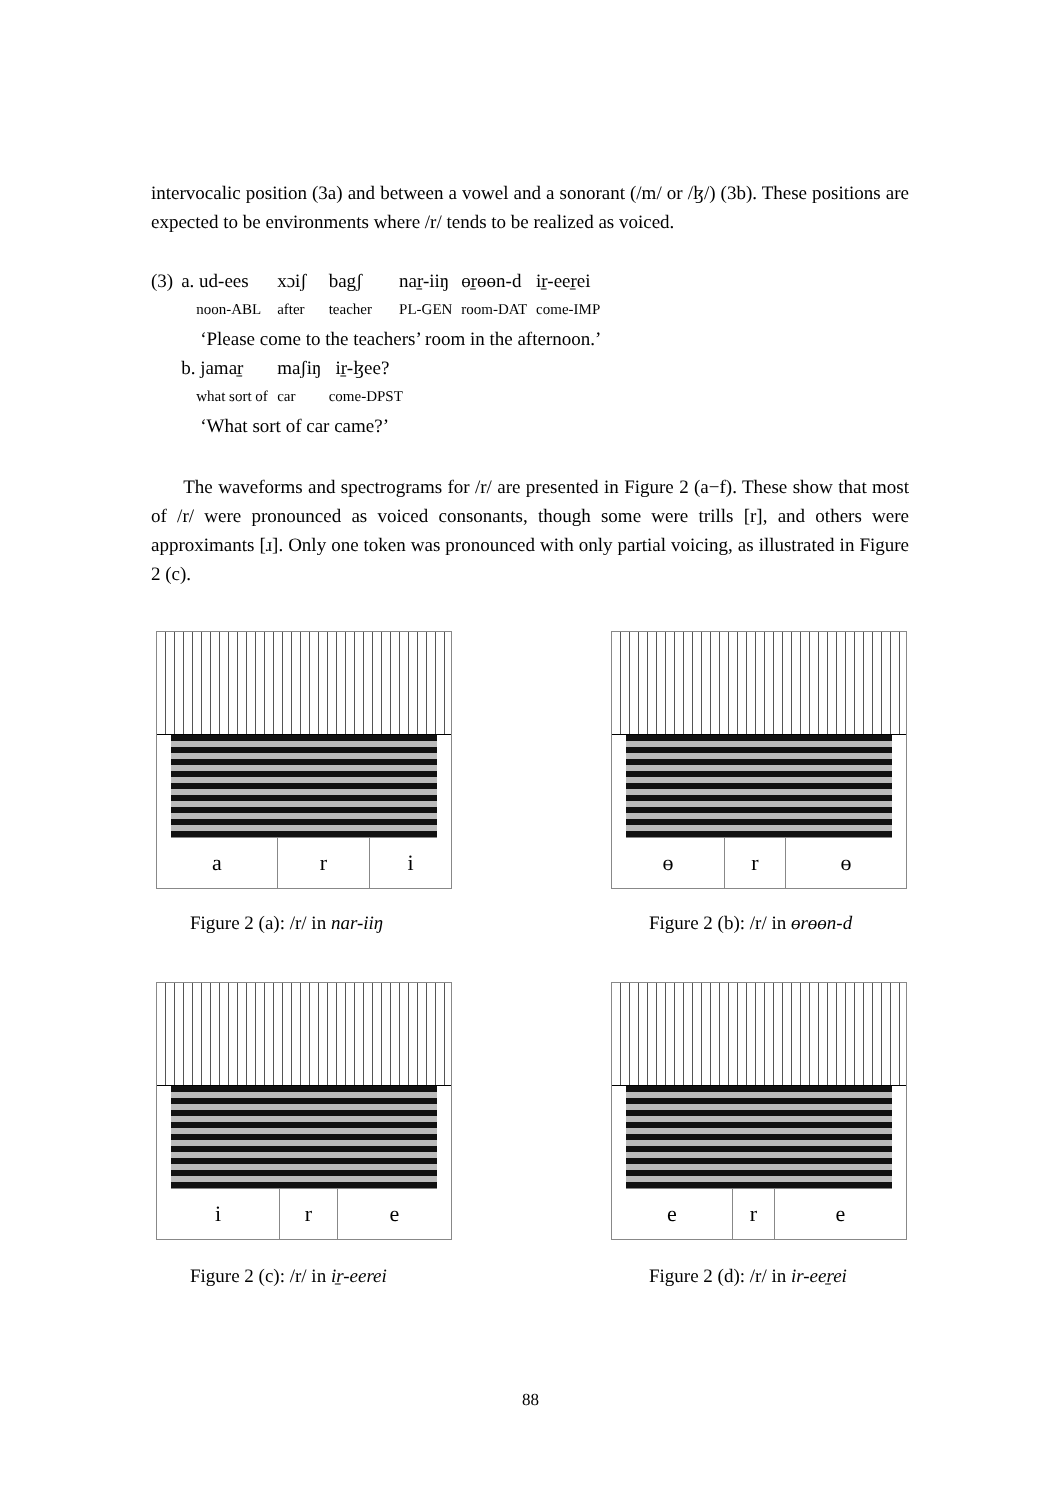intervocalic position (3a) and between a vowel and a sonorant (/m/ or /ɮ/) (3b). These positions are expected to be environments where /r/ tends to be realized as voiced.
| (3) | a. ud-ees | xɔiʃ | bagʃ | nar̠-iiŋ | ɵr̠ɵɵn-d | ir̠-eer̠ei |
| | noon-ABL | after | teacher | PL-GEN | room-DAT | come-IMP |
| | ‘Please come to the teachers’ room in the afternoon.’ | | | | | |
| | b. jamar̠ | maʃiŋ ir̠-ɮee? | | | | |
| | what sort of | car | come-DPST | | | |
| | ‘What sort of car came?’ | | | | | |
The waveforms and spectrograms for /r/ are presented in Figure 2 (a−f). These show that most of /r/ were pronounced as voiced consonants, though some were trills [r], and others were approximants [ɹ]. Only one token was pronounced with only partial voicing, as illustrated in Figure 2 (c).
a r i
Figure 2 (a): /r/ in nar-iiŋ
ɵ r ɵ
Figure 2 (b): /r/ in ɵrɵɵn-d
i r e
Figure 2 (c): /r/ in ir̠-eerei
e r e
Figure 2 (d): /r/ in ir-eer̠ei
88